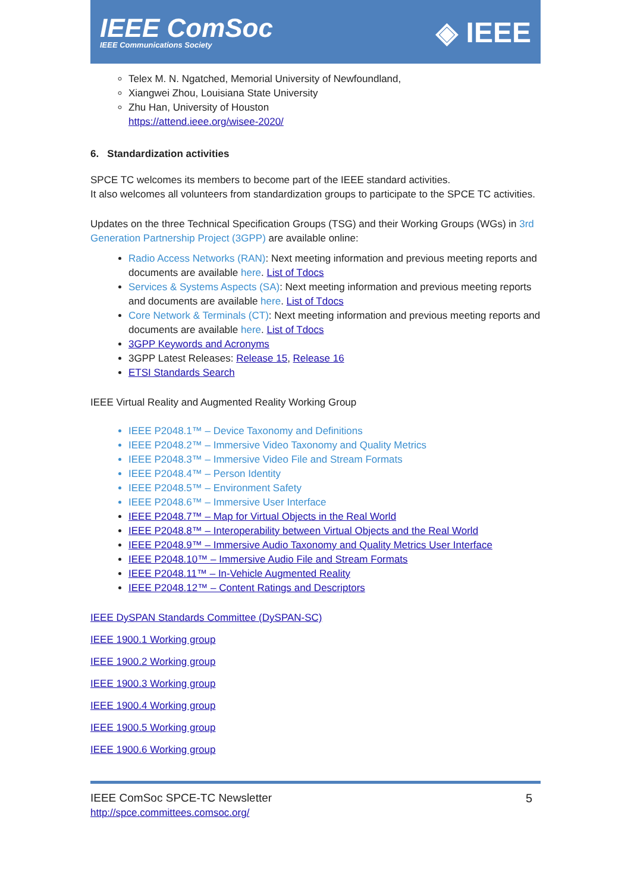IEEE ComSoc
IEEE Communications Society
◈ IEEE
Telex M. N. Ngatched, Memorial University of Newfoundland,
Xiangwei Zhou, Louisiana State University
Zhu Han, University of Houston
https://attend.ieee.org/wisee-2020/
6. Standardization activities
SPCE TC welcomes its members to become part of the IEEE standard activities.
It also welcomes all volunteers from standardization groups to participate to the SPCE TC activities.
Updates on the three Technical Specification Groups (TSG) and their Working Groups (WGs) in 3rd Generation Partnership Project (3GPP) are available online:
Radio Access Networks (RAN): Next meeting information and previous meeting reports and documents are available here. List of Tdocs
Services & Systems Aspects (SA): Next meeting information and previous meeting reports and documents are available here. List of Tdocs
Core Network & Terminals (CT): Next meeting information and previous meeting reports and documents are available here. List of Tdocs
3GPP Keywords and Acronyms
3GPP Latest Releases: Release 15, Release 16
ETSI Standards Search
IEEE Virtual Reality and Augmented Reality Working Group
IEEE P2048.1™ – Device Taxonomy and Definitions
IEEE P2048.2™ – Immersive Video Taxonomy and Quality Metrics
IEEE P2048.3™ – Immersive Video File and Stream Formats
IEEE P2048.4™ – Person Identity
IEEE P2048.5™ – Environment Safety
IEEE P2048.6™ – Immersive User Interface
IEEE P2048.7™ – Map for Virtual Objects in the Real World
IEEE P2048.8™ – Interoperability between Virtual Objects and the Real World
IEEE P2048.9™ – Immersive Audio Taxonomy and Quality Metrics User Interface
IEEE P2048.10™ – Immersive Audio File and Stream Formats
IEEE P2048.11™ – In-Vehicle Augmented Reality
IEEE P2048.12™ – Content Ratings and Descriptors
IEEE DySPAN Standards Committee (DySPAN-SC)
IEEE 1900.1 Working group
IEEE 1900.2 Working group
IEEE 1900.3 Working group
IEEE 1900.4 Working group
IEEE 1900.5 Working group
IEEE 1900.6 Working group
IEEE ComSoc SPCE-TC Newsletter
http://spce.committees.comsoc.org/
5